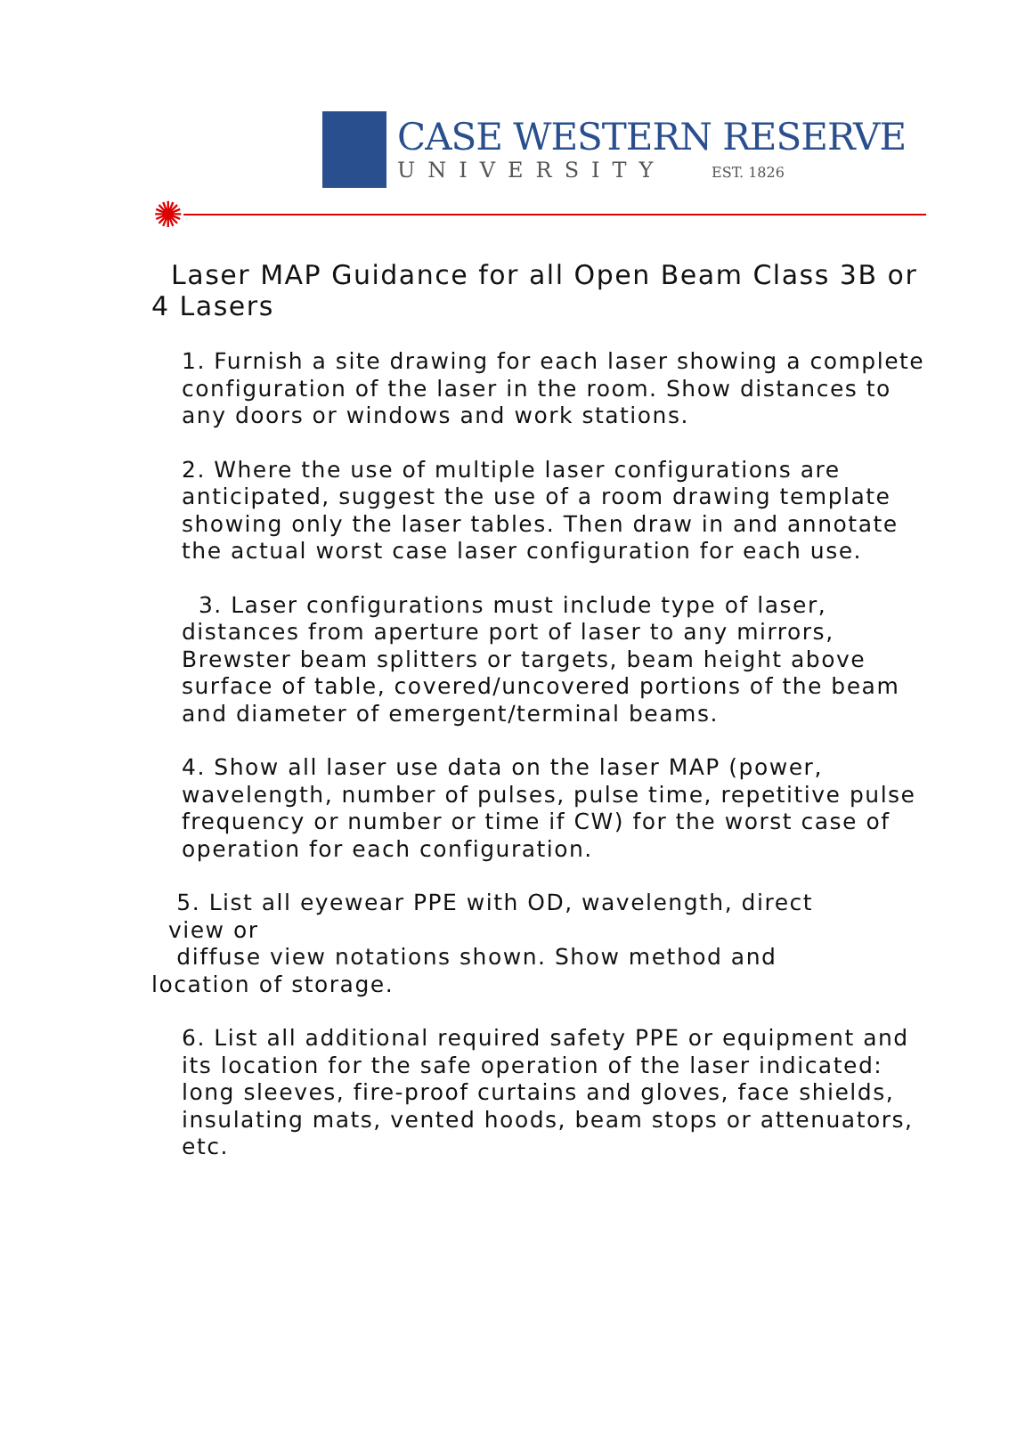CASE WESTERN RESERVE
UNIVERSITY EST. 1826
✺
Laser MAP Guidance for all Open Beam Class 3B or 4 Lasers
1. Furnish a site drawing for each laser showing a complete configuration of the laser in the room. Show distances to any doors or windows and work stations.
2. Where the use of multiple laser configurations are anticipated, suggest the use of a room drawing template showing only the laser tables. Then draw in and annotate the actual worst case laser configuration for each use.
3. Laser configurations must include type of laser, distances from aperture port of laser to any mirrors, Brewster beam splitters or targets, beam height above surface of table, covered/uncovered portions of the beam and diameter of emergent/terminal beams.
4. Show all laser use data on the laser MAP (power, wavelength, number of pulses, pulse time, repetitive pulse frequency or number or time if CW) for the worst case of operation for each configuration.
5. List all eyewear PPE with OD, wavelength, direct
view or
diffuse view notations shown. Show method and
location of storage.
6. List all additional required safety PPE or equipment and its location for the safe operation of the laser indicated: long sleeves, fire-proof curtains and gloves, face shields, insulating mats, vented hoods, beam stops or attenuators, etc.